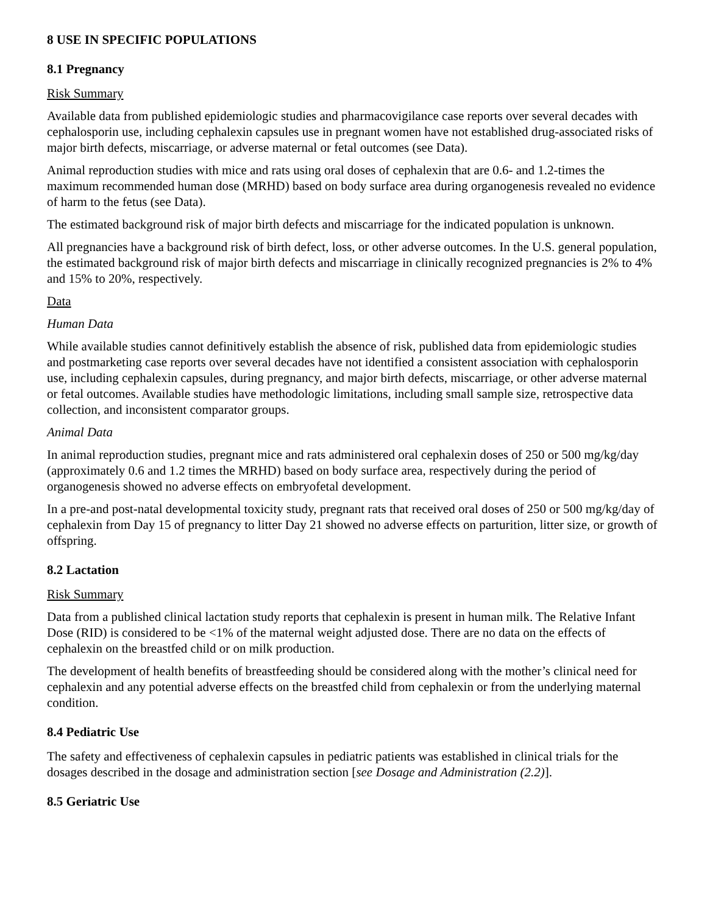8 USE IN SPECIFIC POPULATIONS
8.1 Pregnancy
Risk Summary
Available data from published epidemiologic studies and pharmacovigilance case reports over several decades with cephalosporin use, including cephalexin capsules use in pregnant women have not established drug-associated risks of major birth defects, miscarriage, or adverse maternal or fetal outcomes (see Data).
Animal reproduction studies with mice and rats using oral doses of cephalexin that are 0.6- and 1.2-times the maximum recommended human dose (MRHD) based on body surface area during organogenesis revealed no evidence of harm to the fetus (see Data).
The estimated background risk of major birth defects and miscarriage for the indicated population is unknown.
All pregnancies have a background risk of birth defect, loss, or other adverse outcomes. In the U.S. general population, the estimated background risk of major birth defects and miscarriage in clinically recognized pregnancies is 2% to 4% and 15% to 20%, respectively.
Data
Human Data
While available studies cannot definitively establish the absence of risk, published data from epidemiologic studies and postmarketing case reports over several decades have not identified a consistent association with cephalosporin use, including cephalexin capsules, during pregnancy, and major birth defects, miscarriage, or other adverse maternal or fetal outcomes. Available studies have methodologic limitations, including small sample size, retrospective data collection, and inconsistent comparator groups.
Animal Data
In animal reproduction studies, pregnant mice and rats administered oral cephalexin doses of 250 or 500 mg/kg/day (approximately 0.6 and 1.2 times the MRHD) based on body surface area, respectively during the period of organogenesis showed no adverse effects on embryofetal development.
In a pre-and post-natal developmental toxicity study, pregnant rats that received oral doses of 250 or 500 mg/kg/day of cephalexin from Day 15 of pregnancy to litter Day 21 showed no adverse effects on parturition, litter size, or growth of offspring.
8.2 Lactation
Risk Summary
Data from a published clinical lactation study reports that cephalexin is present in human milk. The Relative Infant Dose (RID) is considered to be <1% of the maternal weight adjusted dose. There are no data on the effects of cephalexin on the breastfed child or on milk production.
The development of health benefits of breastfeeding should be considered along with the mother’s clinical need for cephalexin and any potential adverse effects on the breastfed child from cephalexin or from the underlying maternal condition.
8.4 Pediatric Use
The safety and effectiveness of cephalexin capsules in pediatric patients was established in clinical trials for the dosages described in the dosage and administration section [see Dosage and Administration (2.2)].
8.5 Geriatric Use